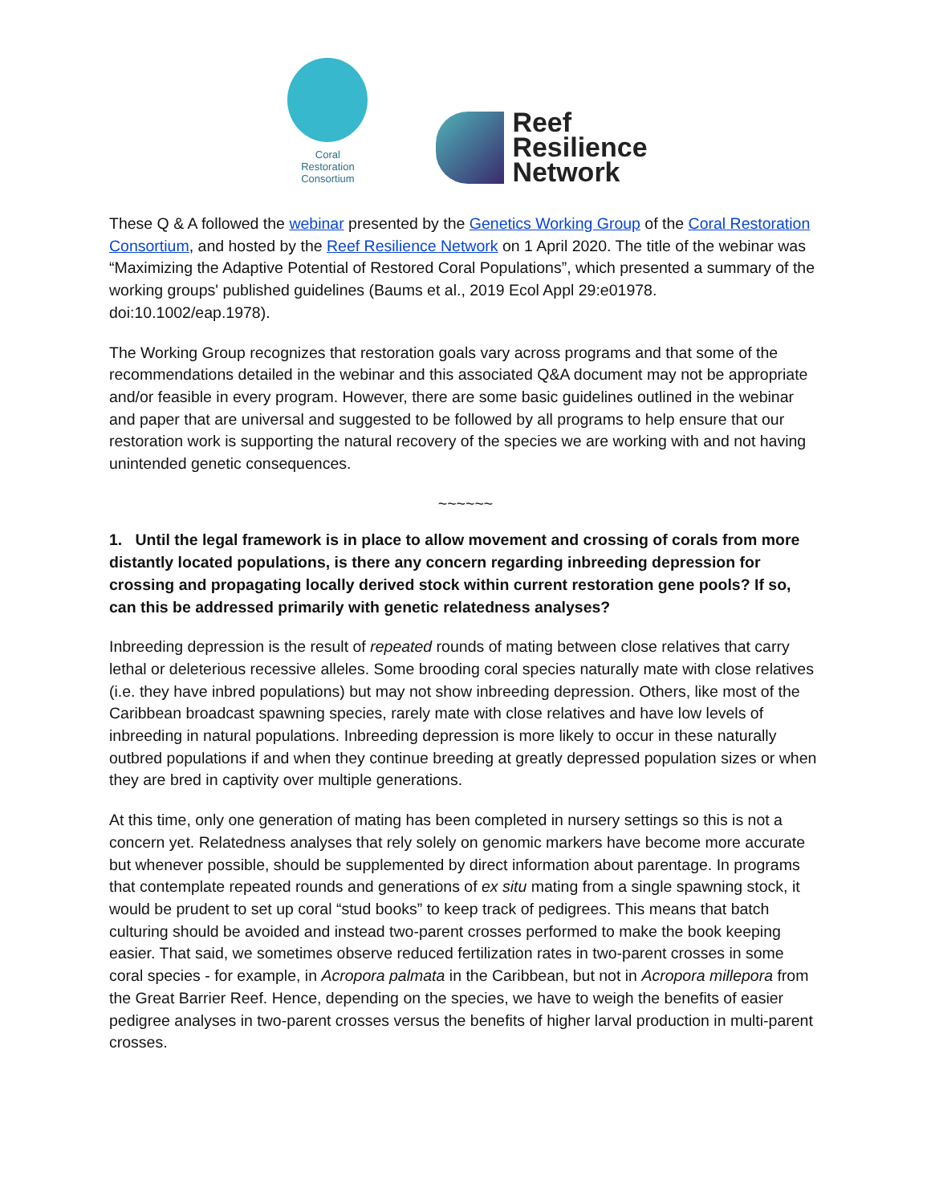Coral
Restoration
Consortium
Reef
Resilience
Network
These Q & A followed the webinar presented by the Genetics Working Group of the Coral Restoration Consortium, and hosted by the Reef Resilience Network on 1 April 2020. The title of the webinar was “Maximizing the Adaptive Potential of Restored Coral Populations”, which presented a summary of the working groups' published guidelines (Baums et al., 2019 Ecol Appl 29:e01978. doi:10.1002/eap.1978).
The Working Group recognizes that restoration goals vary across programs and that some of the recommendations detailed in the webinar and this associated Q&A document may not be appropriate and/or feasible in every program. However, there are some basic guidelines outlined in the webinar and paper that are universal and suggested to be followed by all programs to help ensure that our restoration work is supporting the natural recovery of the species we are working with and not having unintended genetic consequences.
~~~~~~
1. Until the legal framework is in place to allow movement and crossing of corals from more distantly located populations, is there any concern regarding inbreeding depression for crossing and propagating locally derived stock within current restoration gene pools? If so, can this be addressed primarily with genetic relatedness analyses?
Inbreeding depression is the result of repeated rounds of mating between close relatives that carry lethal or deleterious recessive alleles. Some brooding coral species naturally mate with close relatives (i.e. they have inbred populations) but may not show inbreeding depression. Others, like most of the Caribbean broadcast spawning species, rarely mate with close relatives and have low levels of inbreeding in natural populations. Inbreeding depression is more likely to occur in these naturally outbred populations if and when they continue breeding at greatly depressed population sizes or when they are bred in captivity over multiple generations.
At this time, only one generation of mating has been completed in nursery settings so this is not a concern yet. Relatedness analyses that rely solely on genomic markers have become more accurate but whenever possible, should be supplemented by direct information about parentage. In programs that contemplate repeated rounds and generations of ex situ mating from a single spawning stock, it would be prudent to set up coral “stud books” to keep track of pedigrees. This means that batch culturing should be avoided and instead two-parent crosses performed to make the book keeping easier. That said, we sometimes observe reduced fertilization rates in two-parent crosses in some coral species - for example, in Acropora palmata in the Caribbean, but not in Acropora millepora from the Great Barrier Reef. Hence, depending on the species, we have to weigh the benefits of easier pedigree analyses in two-parent crosses versus the benefits of higher larval production in multi-parent crosses.